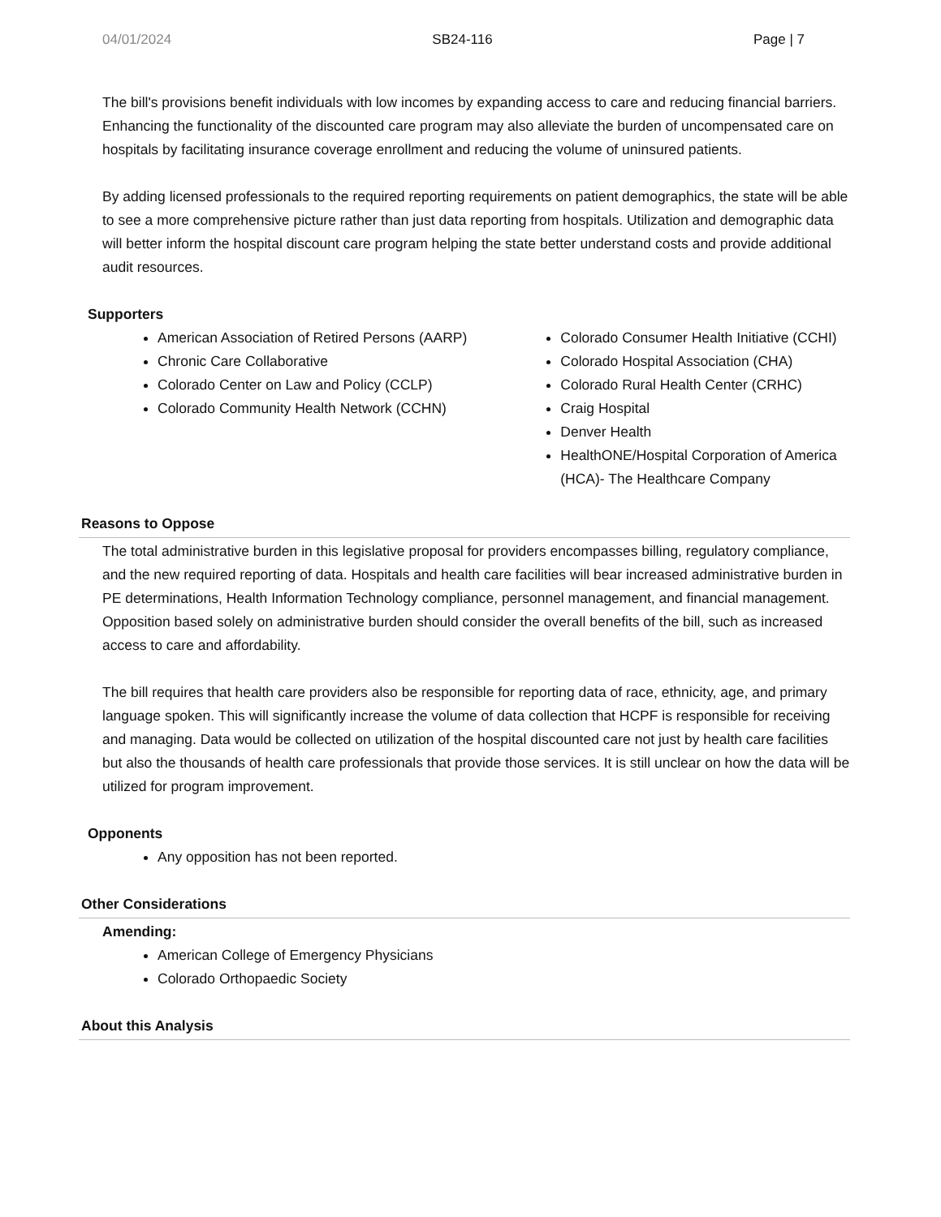04/01/2024 SB24-116 Page | 7
The bill's provisions benefit individuals with low incomes by expanding access to care and reducing financial barriers. Enhancing the functionality of the discounted care program may also alleviate the burden of uncompensated care on hospitals by facilitating insurance coverage enrollment and reducing the volume of uninsured patients.
By adding licensed professionals to the required reporting requirements on patient demographics, the state will be able to see a more comprehensive picture rather than just data reporting from hospitals. Utilization and demographic data will better inform the hospital discount care program helping the state better understand costs and provide additional audit resources.
Supporters
American Association of Retired Persons (AARP)
Chronic Care Collaborative
Colorado Center on Law and Policy (CCLP)
Colorado Community Health Network (CCHN)
Colorado Consumer Health Initiative (CCHI)
Colorado Hospital Association (CHA)
Colorado Rural Health Center (CRHC)
Craig Hospital
Denver Health
HealthONE/Hospital Corporation of America (HCA)- The Healthcare Company
Reasons to Oppose
The total administrative burden in this legislative proposal for providers encompasses billing, regulatory compliance, and the new required reporting of data. Hospitals and health care facilities will bear increased administrative burden in PE determinations, Health Information Technology compliance, personnel management, and financial management. Opposition based solely on administrative burden should consider the overall benefits of the bill, such as increased access to care and affordability.
The bill requires that health care providers also be responsible for reporting data of race, ethnicity, age, and primary language spoken. This will significantly increase the volume of data collection that HCPF is responsible for receiving and managing. Data would be collected on utilization of the hospital discounted care not just by health care facilities but also the thousands of health care professionals that provide those services. It is still unclear on how the data will be utilized for program improvement.
Opponents
Any opposition has not been reported.
Other Considerations
Amending:
American College of Emergency Physicians
Colorado Orthopaedic Society
About this Analysis